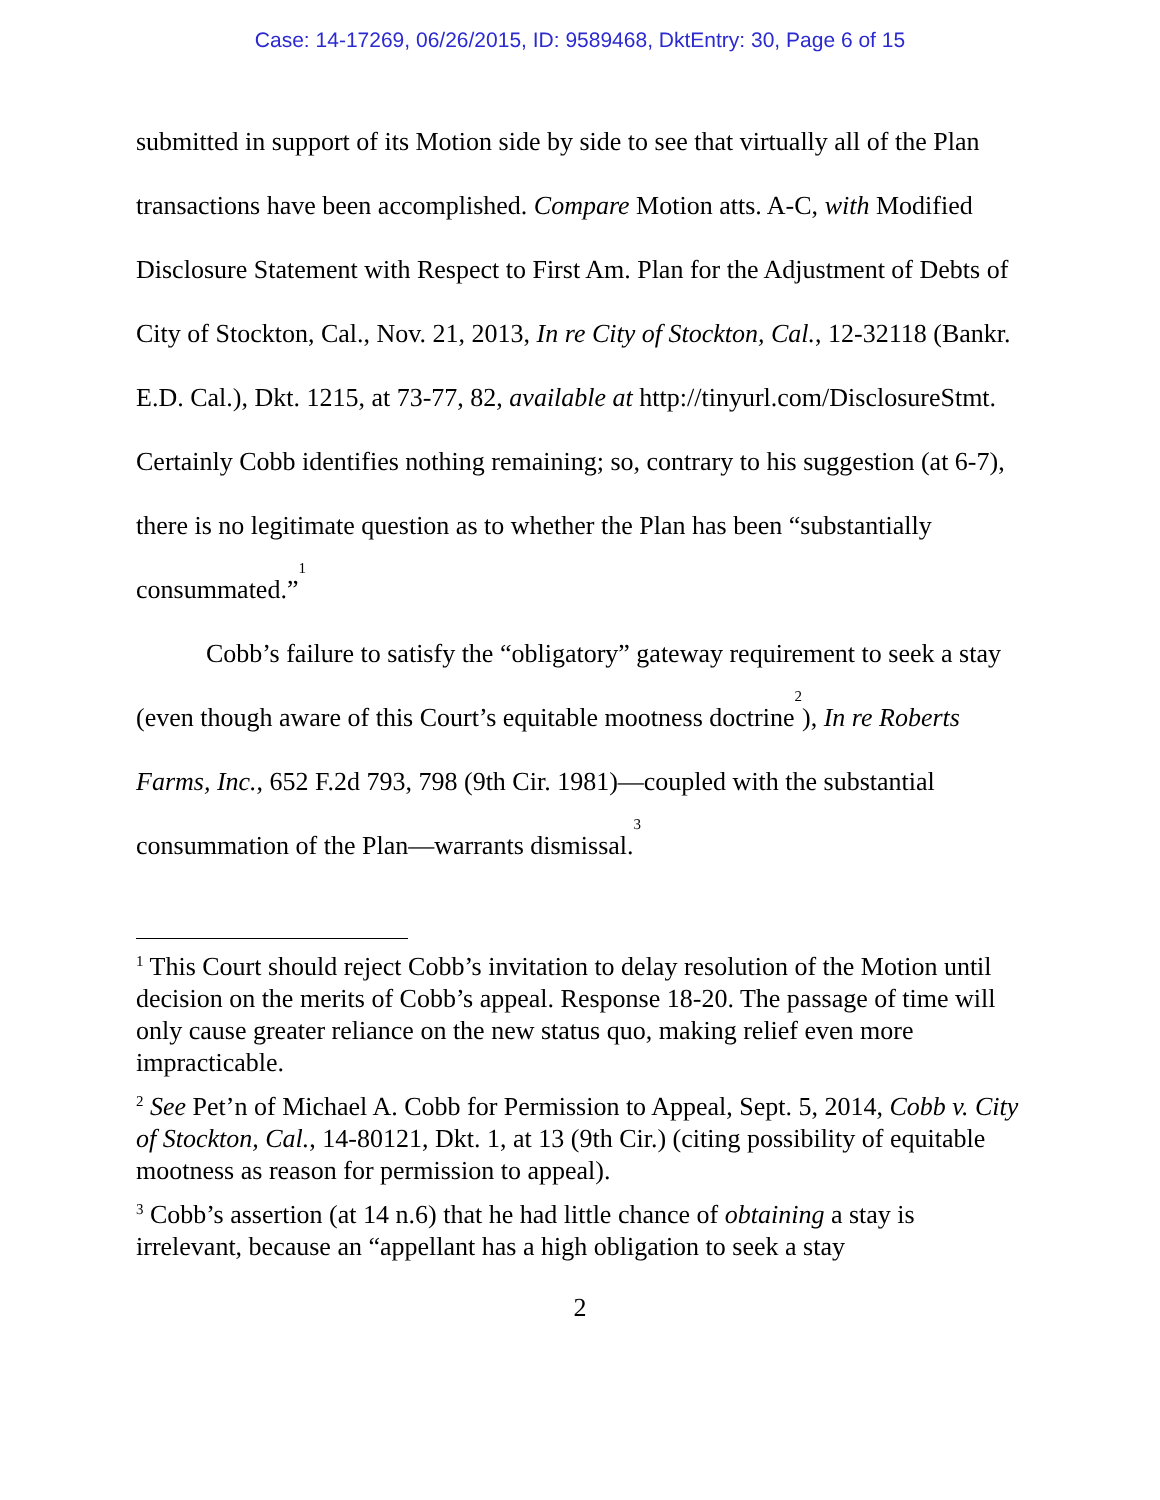Case: 14-17269, 06/26/2015, ID: 9589468, DktEntry: 30, Page 6 of 15
submitted in support of its Motion side by side to see that virtually all of the Plan transactions have been accomplished. Compare Motion atts. A-C, with Modified Disclosure Statement with Respect to First Am. Plan for the Adjustment of Debts of City of Stockton, Cal., Nov. 21, 2013, In re City of Stockton, Cal., 12-32118 (Bankr. E.D. Cal.), Dkt. 1215, at 73-77, 82, available at http://tinyurl.com/DisclosureStmt. Certainly Cobb identifies nothing remaining; so, contrary to his suggestion (at 6-7), there is no legitimate question as to whether the Plan has been “substantially consummated.”<sup>1</sup>
Cobb’s failure to satisfy the “obligatory” gateway requirement to seek a stay (even though aware of this Court’s equitable mootness doctrine<sup>2</sup>), In re Roberts Farms, Inc., 652 F.2d 793, 798 (9th Cir. 1981)—coupled with the substantial consummation of the Plan—warrants dismissal.<sup>3</sup>
<sup>1</sup> This Court should reject Cobb’s invitation to delay resolution of the Motion until decision on the merits of Cobb’s appeal. Response 18-20. The passage of time will only cause greater reliance on the new status quo, making relief even more impracticable.
<sup>2</sup> See Pet’n of Michael A. Cobb for Permission to Appeal, Sept. 5, 2014, Cobb v. City of Stockton, Cal., 14-80121, Dkt. 1, at 13 (9th Cir.) (citing possibility of equitable mootness as reason for permission to appeal).
<sup>3</sup> Cobb’s assertion (at 14 n.6) that he had little chance of obtaining a stay is irrelevant, because an “appellant has a high obligation to seek a stay
2